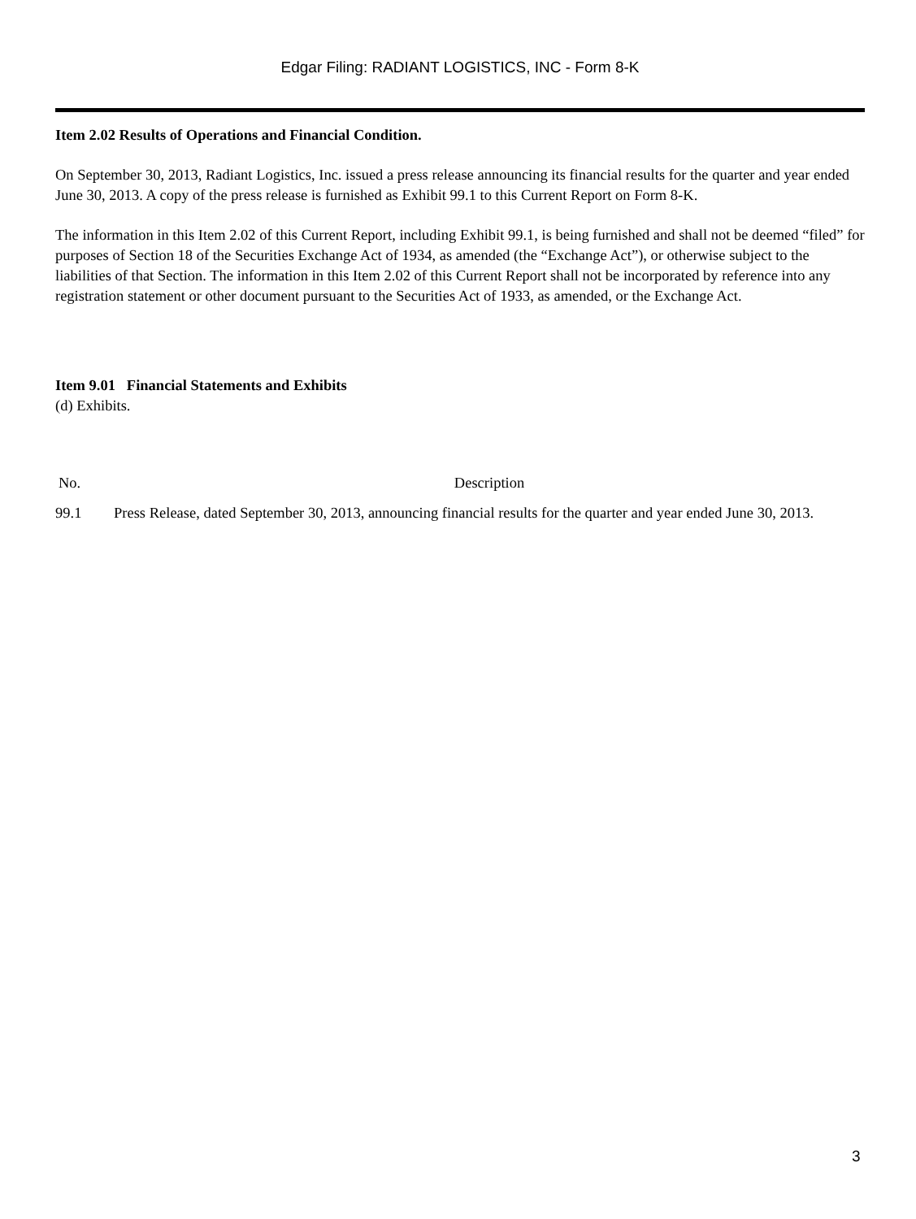Edgar Filing: RADIANT LOGISTICS, INC - Form 8-K
Item 2.02 Results of Operations and Financial Condition.
On September 30, 2013, Radiant Logistics, Inc. issued a press release announcing its financial results for the quarter and year ended June 30, 2013. A copy of the press release is furnished as Exhibit 99.1 to this Current Report on Form 8-K.
The information in this Item 2.02 of this Current Report, including Exhibit 99.1, is being furnished and shall not be deemed “filed” for purposes of Section 18 of the Securities Exchange Act of 1934, as amended (the “Exchange Act”), or otherwise subject to the liabilities of that Section. The information in this Item 2.02 of this Current Report shall not be incorporated by reference into any registration statement or other document pursuant to the Securities Act of 1933, as amended, or the Exchange Act.
Item 9.01 Financial Statements and Exhibits
(d) Exhibits.
| No. | Description |
| --- | --- |
| 99.1 | Press Release, dated September 30, 2013, announcing financial results for the quarter and year ended June 30, 2013. |
3